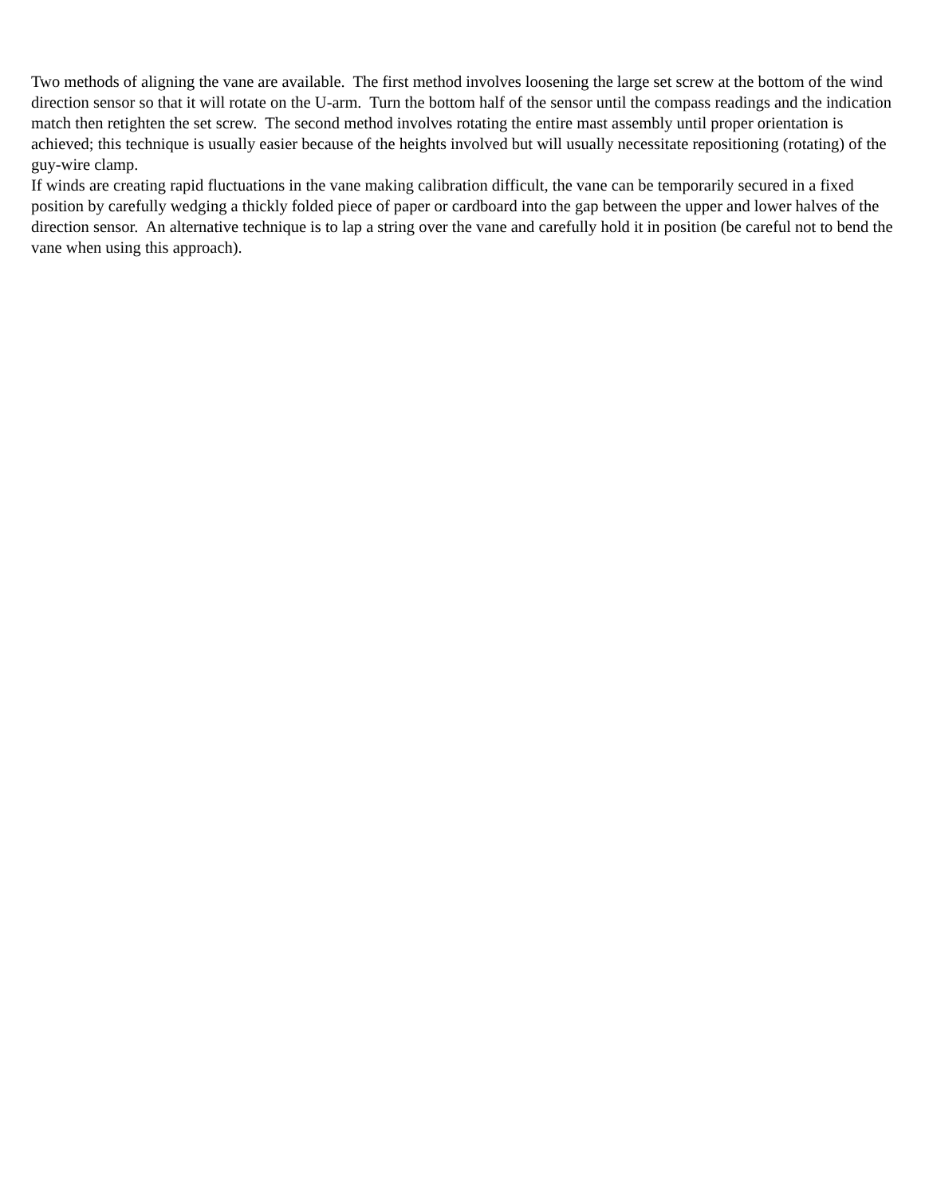Two methods of aligning the vane are available. The first method involves loosening the large set screw at the bottom of the wind direction sensor so that it will rotate on the U-arm. Turn the bottom half of the sensor until the compass readings and the indication match then retighten the set screw. The second method involves rotating the entire mast assembly until proper orientation is achieved; this technique is usually easier because of the heights involved but will usually necessitate repositioning (rotating) of the guy-wire clamp.
If winds are creating rapid fluctuations in the vane making calibration difficult, the vane can be temporarily secured in a fixed position by carefully wedging a thickly folded piece of paper or cardboard into the gap between the upper and lower halves of the direction sensor. An alternative technique is to lap a string over the vane and carefully hold it in position (be careful not to bend the vane when using this approach).